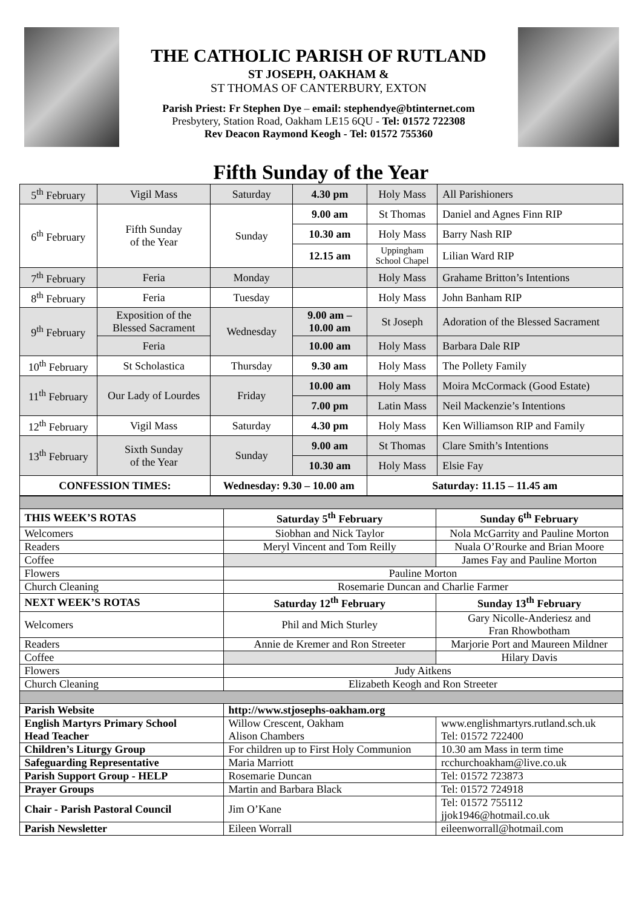THE CATHOLIC PARISH OF RUTLAND
ST JOSEPH, OAKHAM &
ST THOMAS OF CANTERBURY, EXTON
Parish Priest: Fr Stephen Dye – email: stephendye@btinternet.com
Presbytery, Station Road, Oakham LE15 6QU - Tel: 01572 722308
Rev Deacon Raymond Keogh - Tel: 01572 755360
Fifth Sunday of the Year
| 5<sup>th</sup> February | Vigil Mass | Saturday | 4.30 pm | Holy Mass | All Parishioners |
| 6<sup>th</sup> February | Fifth Sunday of the Year | Sunday | 9.00 am | St Thomas | Daniel and Agnes Finn RIP |
| | | | 10.30 am | Holy Mass | Barry Nash RIP |
| | | | 12.15 am | Uppingham School Chapel | Lilian Ward RIP |
| 7<sup>th</sup> February | Feria | Monday | | Holy Mass | Grahame Britton’s Intentions |
| 8<sup>th</sup> February | Feria | Tuesday | | Holy Mass | John Banham RIP |
| 9<sup>th</sup> February | Exposition of the Blessed Sacrament | Wednesday | 9.00 am – 10.00 am | St Joseph | Adoration of the Blessed Sacrament |
| | Feria | | 10.00 am | Holy Mass | Barbara Dale RIP |
| 10<sup>th</sup> February | St Scholastica | Thursday | 9.30 am | Holy Mass | The Pollety Family |
| 11<sup>th</sup> February | Our Lady of Lourdes | Friday | 10.00 am | Holy Mass | Moira McCormack (Good Estate) |
| | | | 7.00 pm | Latin Mass | Neil Mackenzie’s Intentions |
| 12<sup>th</sup> February | Vigil Mass | Saturday | 4.30 pm | Holy Mass | Ken Williamson RIP and Family |
| 13<sup>th</sup> February | Sixth Sunday of the Year | Sunday | 9.00 am | St Thomas | Clare Smith’s Intentions |
| | | | 10.30 am | Holy Mass | Elsie Fay |
| CONFESSION TIMES: | | Wednesday: 9.30 – 10.00 am | | Saturday: 11.15 – 11.45 am | |
| THIS WEEK’S ROTAS | Saturday 5<sup>th</sup> February | Sunday 6<sup>th</sup> February |
| --- | --- | --- |
| Welcomers | Siobhan and Nick Taylor | Nola McGarrity and Pauline Morton |
| Readers | Meryl Vincent and Tom Reilly | Nuala O’Rourke and Brian Moore |
| Coffee | | James Fay and Pauline Morton |
| Flowers | Pauline Morton | |
| Church Cleaning | Rosemarie Duncan and Charlie Farmer | |
| NEXT WEEK’S ROTAS | Saturday 12<sup>th</sup> February | Sunday 13<sup>th</sup> February |
| Welcomers | Phil and Mich Sturley | Gary Nicolle-Anderiesz and Fran Rhowbotham |
| Readers | Annie de Kremer and Ron Streeter | Marjorie Port and Maureen Mildner |
| Coffee | | Hilary Davis |
| Flowers | Judy Aitkens | |
| Church Cleaning | Elizabeth Keogh and Ron Streeter | |
| Parish Website | http://www.stjosephs-oakham.org | |
| English Martyrs Primary School Head Teacher | Willow Crescent, Oakham Alison Chambers | www.englishmartyrs.rutland.sch.uk Tel: 01572 722400 |
| Children’s Liturgy Group | For children up to First Holy Communion | 10.30 am Mass in term time |
| Safeguarding Representative | Maria Marriott | rcchurchoakham@live.co.uk |
| Parish Support Group - HELP | Rosemarie Duncan | Tel: 01572 723873 |
| Prayer Groups | Martin and Barbara Black | Tel: 01572 724918 |
| Chair - Parish Pastoral Council | Jim O’Kane | Tel: 01572 755112 jjok1946@hotmail.co.uk |
| Parish Newsletter | Eileen Worrall | eileenworrall@hotmail.com |